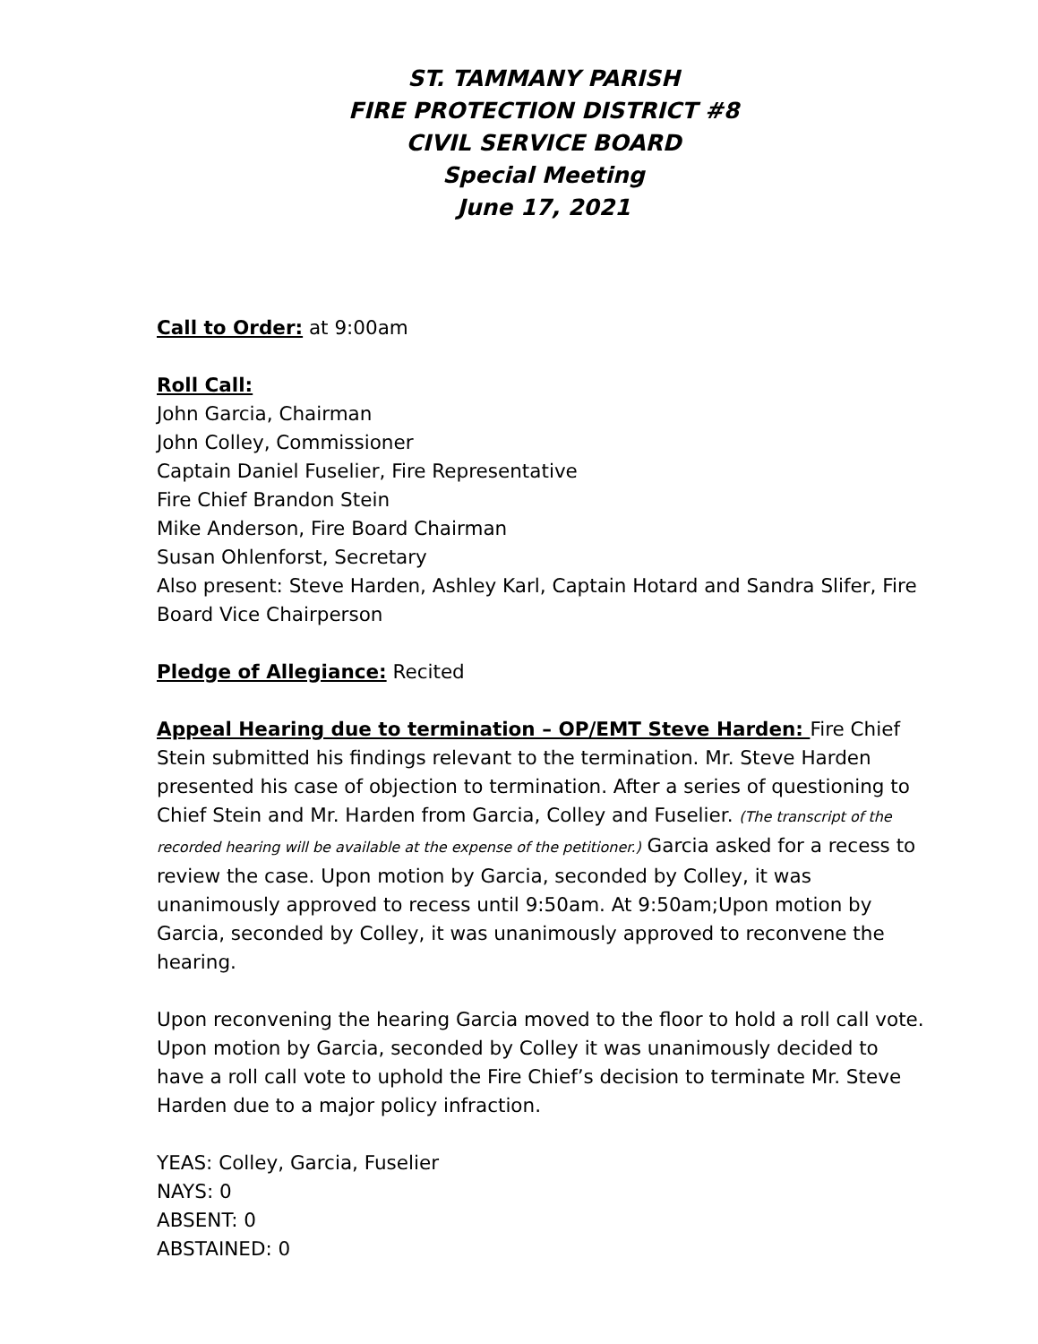ST. TAMMANY PARISH
FIRE PROTECTION DISTRICT #8
CIVIL SERVICE BOARD
Special Meeting
June 17, 2021
Call to Order: at 9:00am
Roll Call:
John Garcia, Chairman
John Colley, Commissioner
Captain Daniel Fuselier, Fire Representative
Fire Chief Brandon Stein
Mike Anderson, Fire Board Chairman
Susan Ohlenforst, Secretary
Also present: Steve Harden, Ashley Karl, Captain Hotard and Sandra Slifer, Fire Board Vice Chairperson
Pledge of Allegiance: Recited
Appeal Hearing due to termination – OP/EMT Steve Harden: Fire Chief Stein submitted his findings relevant to the termination. Mr. Steve Harden presented his case of objection to termination. After a series of questioning to Chief Stein and Mr. Harden from Garcia, Colley and Fuselier. (The transcript of the recorded hearing will be available at the expense of the petitioner.) Garcia asked for a recess to review the case. Upon motion by Garcia, seconded by Colley, it was unanimously approved to recess until 9:50am. At 9:50am;Upon motion by Garcia, seconded by Colley, it was unanimously approved to reconvene the hearing.
Upon reconvening the hearing Garcia moved to the floor to hold a roll call vote. Upon motion by Garcia, seconded by Colley it was unanimously decided to have a roll call vote to uphold the Fire Chief’s decision to terminate Mr. Steve Harden due to a major policy infraction.
YEAS: Colley, Garcia, Fuselier
NAYS: 0
ABSENT: 0
ABSTAINED: 0